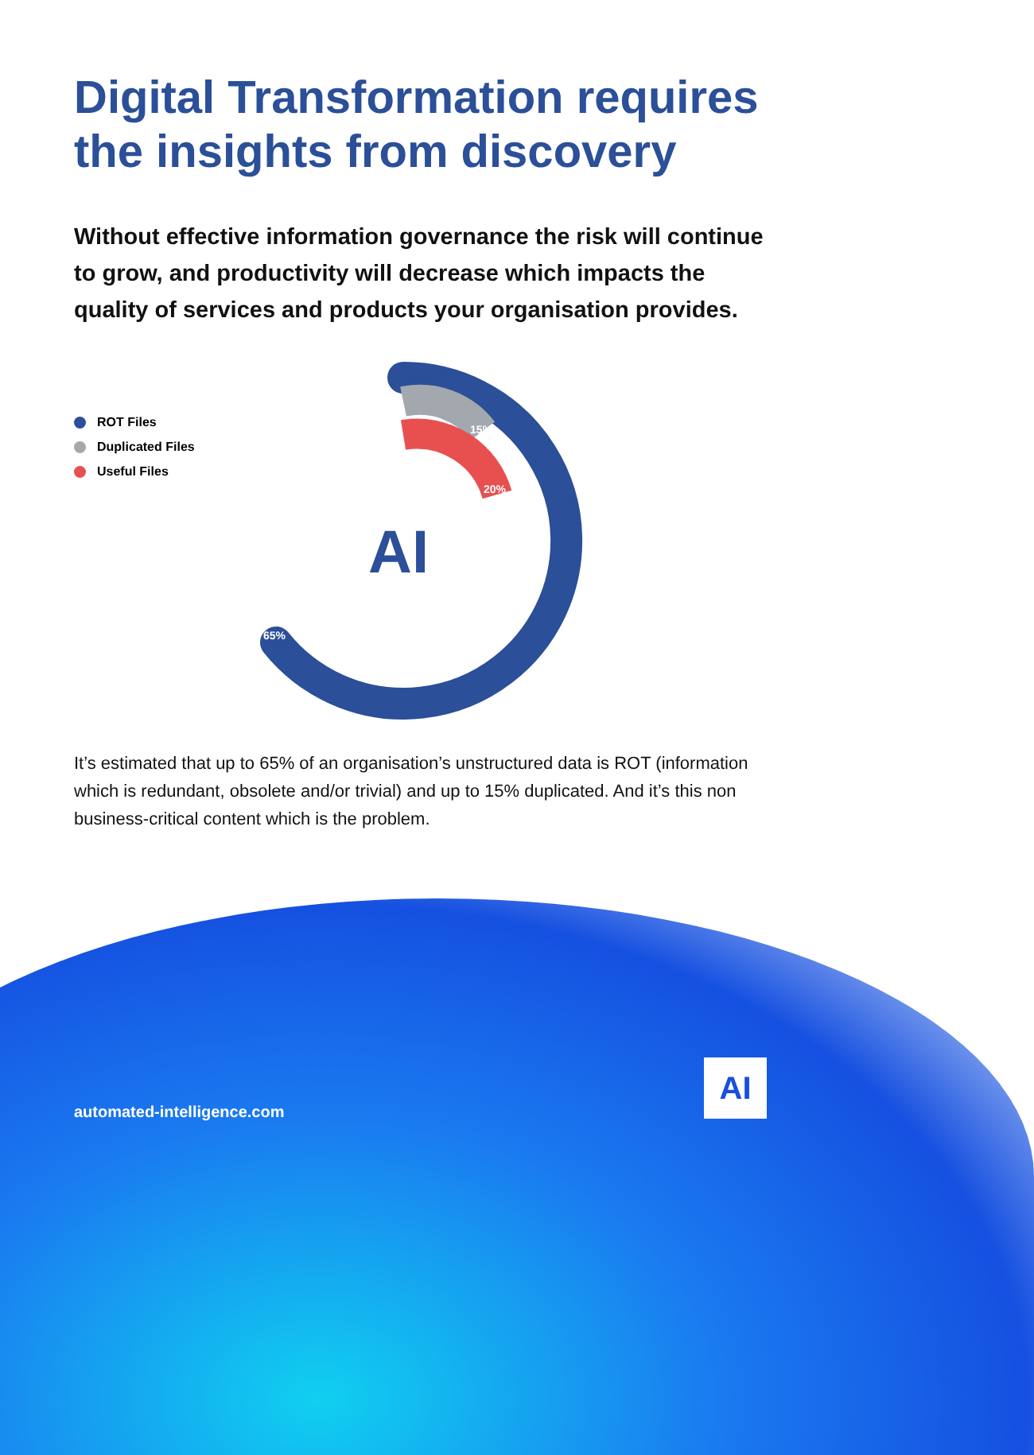Digital Transformation requires the insights from discovery
Without effective information governance the risk will continue to grow, and productivity will decrease which impacts the quality of services and products your organisation provides.
ROT Files
Duplicated Files
Useful Files
15%
20%
65%
AI
It’s estimated that up to 65% of an organisation’s unstructured data is ROT (information which is redundant, obsolete and/or trivial) and up to 15% duplicated. And it’s this non business-critical content which is the problem.
automated-intelligence.com
AI